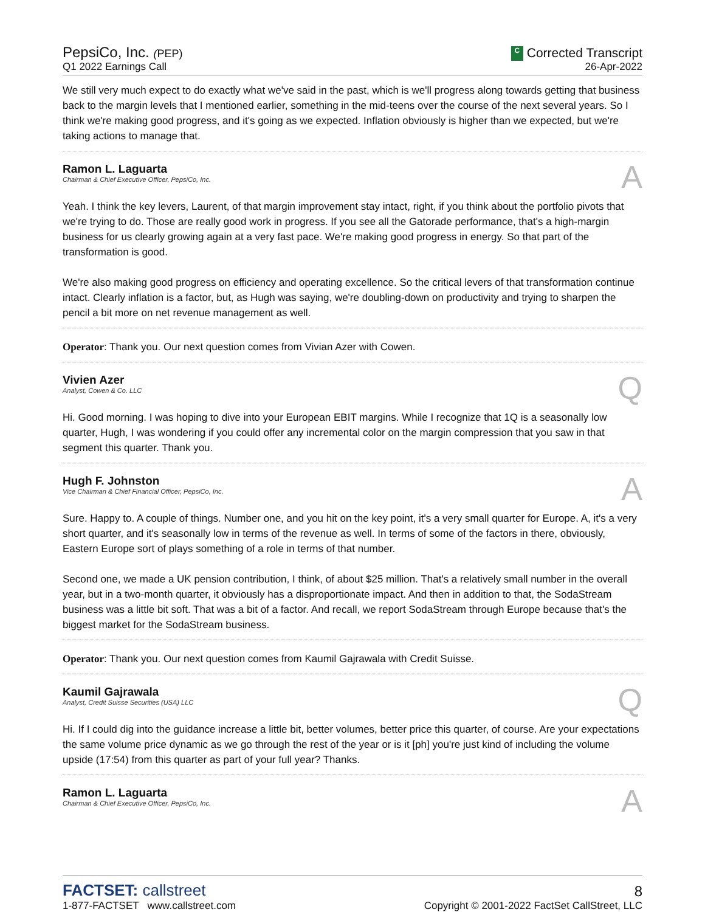PepsiCo, Inc. (PEP)
Q1 2022 Earnings Call
C Corrected Transcript
26-Apr-2022
We still very much expect to do exactly what we've said in the past, which is we'll progress along towards getting that business back to the margin levels that I mentioned earlier, something in the mid-teens over the course of the next several years. So I think we're making good progress, and it's going as we expected. Inflation obviously is higher than we expected, but we're taking actions to manage that.
Ramon L. Laguarta
Chairman & Chief Executive Officer, PepsiCo, Inc.
A
Yeah. I think the key levers, Laurent, of that margin improvement stay intact, right, if you think about the portfolio pivots that we're trying to do. Those are really good work in progress. If you see all the Gatorade performance, that's a high-margin business for us clearly growing again at a very fast pace. We're making good progress in energy. So that part of the transformation is good.
We're also making good progress on efficiency and operating excellence. So the critical levers of that transformation continue intact. Clearly inflation is a factor, but, as Hugh was saying, we're doubling-down on productivity and trying to sharpen the pencil a bit more on net revenue management as well.
Operator: Thank you. Our next question comes from Vivian Azer with Cowen.
Vivien Azer
Analyst, Cowen & Co. LLC
Q
Hi. Good morning. I was hoping to dive into your European EBIT margins. While I recognize that 1Q is a seasonally low quarter, Hugh, I was wondering if you could offer any incremental color on the margin compression that you saw in that segment this quarter. Thank you.
Hugh F. Johnston
Vice Chairman & Chief Financial Officer, PepsiCo, Inc.
A
Sure. Happy to. A couple of things. Number one, and you hit on the key point, it's a very small quarter for Europe. A, it's a very short quarter, and it's seasonally low in terms of the revenue as well. In terms of some of the factors in there, obviously, Eastern Europe sort of plays something of a role in terms of that number.
Second one, we made a UK pension contribution, I think, of about $25 million. That's a relatively small number in the overall year, but in a two-month quarter, it obviously has a disproportionate impact. And then in addition to that, the SodaStream business was a little bit soft. That was a bit of a factor. And recall, we report SodaStream through Europe because that's the biggest market for the SodaStream business.
Operator: Thank you. Our next question comes from Kaumil Gajrawala with Credit Suisse.
Kaumil Gajrawala
Analyst, Credit Suisse Securities (USA) LLC
Q
Hi. If I could dig into the guidance increase a little bit, better volumes, better price this quarter, of course. Are your expectations the same volume price dynamic as we go through the rest of the year or is it [ph] you're just kind of including the volume upside (17:54) from this quarter as part of your full year? Thanks.
Ramon L. Laguarta
Chairman & Chief Executive Officer, PepsiCo, Inc.
A
FACTSET: callstreet
1-877-FACTSET www.callstreet.com
8
Copyright © 2001-2022 FactSet CallStreet, LLC